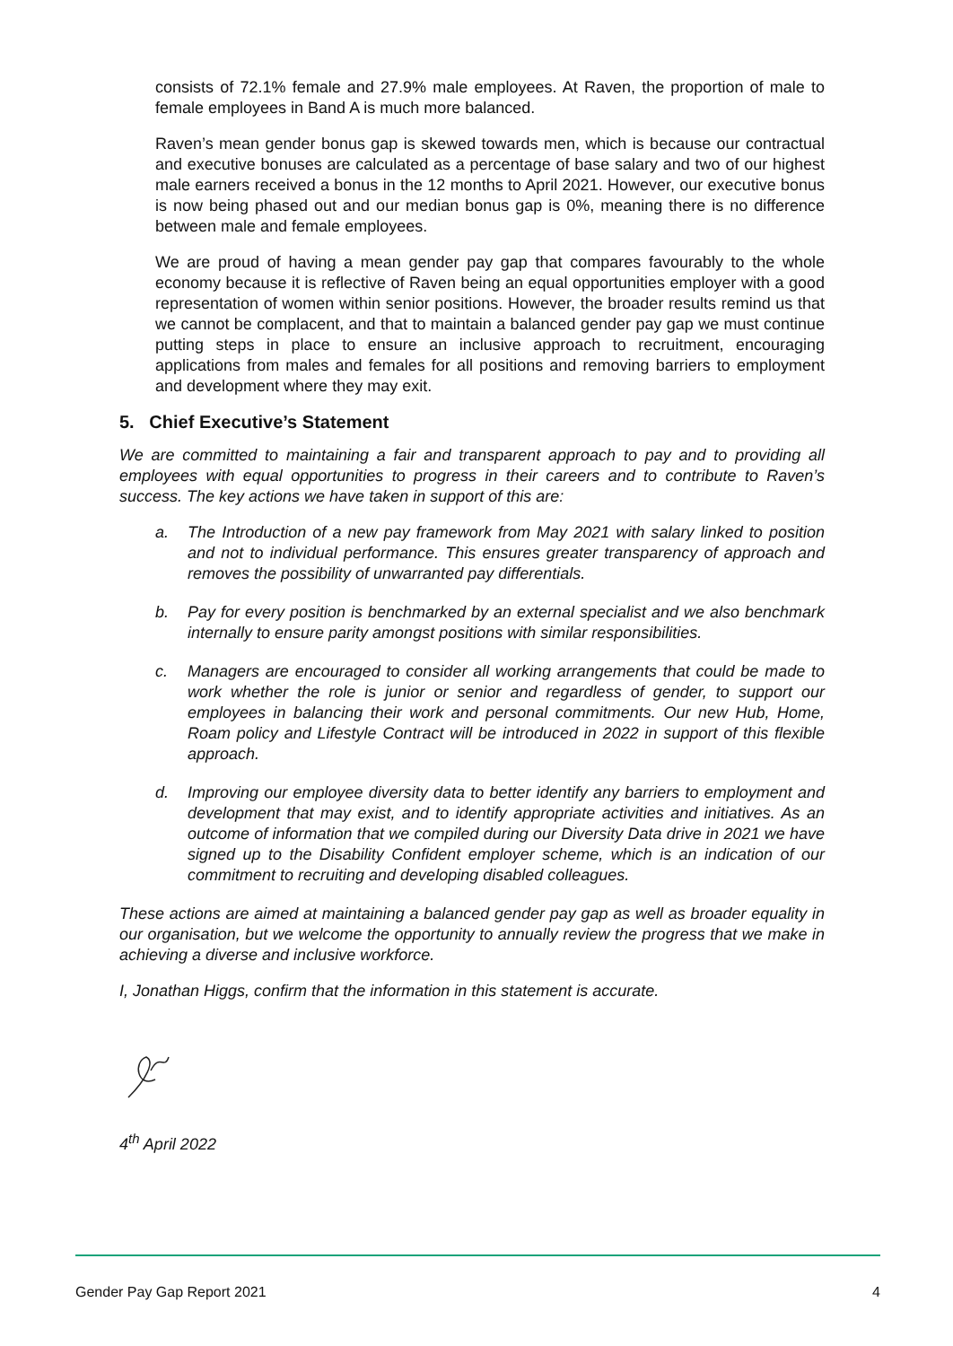consists of 72.1% female and 27.9% male employees. At Raven, the proportion of male to female employees in Band A is much more balanced.
Raven’s mean gender bonus gap is skewed towards men, which is because our contractual and executive bonuses are calculated as a percentage of base salary and two of our highest male earners received a bonus in the 12 months to April 2021. However, our executive bonus is now being phased out and our median bonus gap is 0%, meaning there is no difference between male and female employees.
We are proud of having a mean gender pay gap that compares favourably to the whole economy because it is reflective of Raven being an equal opportunities employer with a good representation of women within senior positions. However, the broader results remind us that we cannot be complacent, and that to maintain a balanced gender pay gap we must continue putting steps in place to ensure an inclusive approach to recruitment, encouraging applications from males and females for all positions and removing barriers to employment and development where they may exit.
5. Chief Executive’s Statement
We are committed to maintaining a fair and transparent approach to pay and to providing all employees with equal opportunities to progress in their careers and to contribute to Raven’s success. The key actions we have taken in support of this are:
a. The Introduction of a new pay framework from May 2021 with salary linked to position and not to individual performance. This ensures greater transparency of approach and removes the possibility of unwarranted pay differentials.
b. Pay for every position is benchmarked by an external specialist and we also benchmark internally to ensure parity amongst positions with similar responsibilities.
c. Managers are encouraged to consider all working arrangements that could be made to work whether the role is junior or senior and regardless of gender, to support our employees in balancing their work and personal commitments. Our new Hub, Home, Roam policy and Lifestyle Contract will be introduced in 2022 in support of this flexible approach.
d. Improving our employee diversity data to better identify any barriers to employment and development that may exist, and to identify appropriate activities and initiatives. As an outcome of information that we compiled during our Diversity Data drive in 2021 we have signed up to the Disability Confident employer scheme, which is an indication of our commitment to recruiting and developing disabled colleagues.
These actions are aimed at maintaining a balanced gender pay gap as well as broader equality in our organisation, but we welcome the opportunity to annually review the progress that we make in achieving a diverse and inclusive workforce.
I, Jonathan Higgs, confirm that the information in this statement is accurate.
4<sup>th</sup> April 2022
Gender Pay Gap Report 2021 4